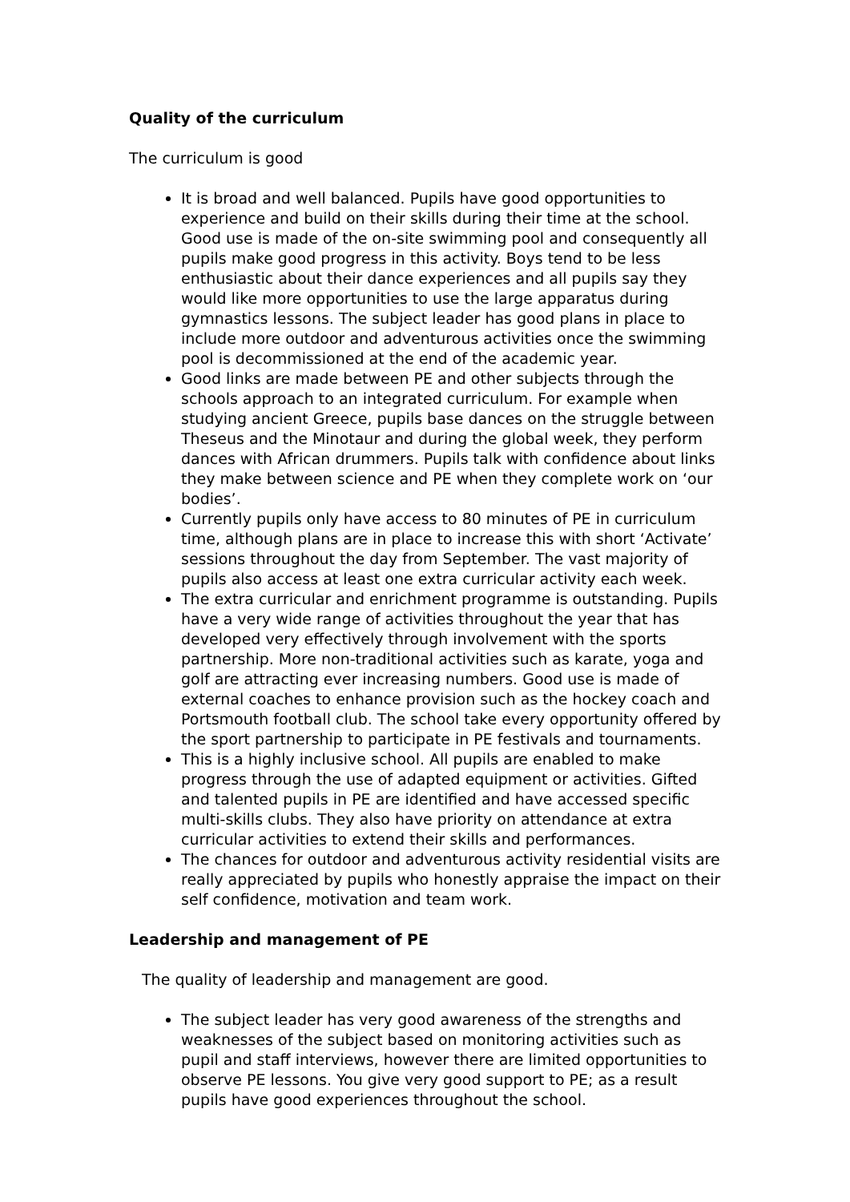Quality of the curriculum
The curriculum is good
It is broad and well balanced. Pupils have good opportunities to experience and build on their skills during their time at the school. Good use is made of the on-site swimming pool and consequently all pupils make good progress in this activity. Boys tend to be less enthusiastic about their dance experiences and all pupils say they would like more opportunities to use the large apparatus during gymnastics lessons. The subject leader has good plans in place to include more outdoor and adventurous activities once the swimming pool is decommissioned at the end of the academic year.
Good links are made between PE and other subjects through the schools approach to an integrated curriculum. For example when studying ancient Greece, pupils base dances on the struggle between Theseus and the Minotaur and during the global week, they perform dances with African drummers. Pupils talk with confidence about links they make between science and PE when they complete work on ‘our bodies’.
Currently pupils only have access to 80 minutes of PE in curriculum time, although plans are in place to increase this with short ‘Activate’ sessions throughout the day from September. The vast majority of pupils also access at least one extra curricular activity each week.
The extra curricular and enrichment programme is outstanding. Pupils have a very wide range of activities throughout the year that has developed very effectively through involvement with the sports partnership. More non-traditional activities such as karate, yoga and golf are attracting ever increasing numbers. Good use is made of external coaches to enhance provision such as the hockey coach and Portsmouth football club. The school take every opportunity offered by the sport partnership to participate in PE festivals and tournaments.
This is a highly inclusive school. All pupils are enabled to make progress through the use of adapted equipment or activities. Gifted and talented pupils in PE are identified and have accessed specific multi-skills clubs. They also have priority on attendance at extra curricular activities to extend their skills and performances.
The chances for outdoor and adventurous activity residential visits are really appreciated by pupils who honestly appraise the impact on their self confidence, motivation and team work.
Leadership and management of PE
The quality of leadership and management are good.
The subject leader has very good awareness of the strengths and weaknesses of the subject based on monitoring activities such as pupil and staff interviews, however there are limited opportunities to observe PE lessons. You give very good support to PE; as a result pupils have good experiences throughout the school.